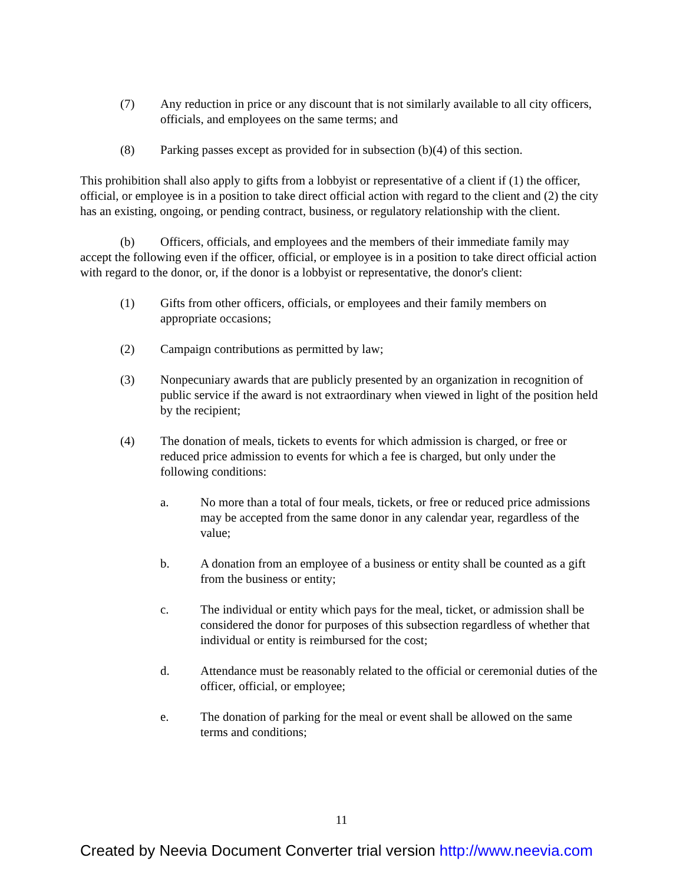(7) Any reduction in price or any discount that is not similarly available to all city officers, officials, and employees on the same terms; and
(8) Parking passes except as provided for in subsection (b)(4) of this section.
This prohibition shall also apply to gifts from a lobbyist or representative of a client if (1) the officer, official, or employee is in a position to take direct official action with regard to the client and (2) the city has an existing, ongoing, or pending contract, business, or regulatory relationship with the client.
(b) Officers, officials, and employees and the members of their immediate family may accept the following even if the officer, official, or employee is in a position to take direct official action with regard to the donor, or, if the donor is a lobbyist or representative, the donor's client:
(1) Gifts from other officers, officials, or employees and their family members on appropriate occasions;
(2) Campaign contributions as permitted by law;
(3) Nonpecuniary awards that are publicly presented by an organization in recognition of public service if the award is not extraordinary when viewed in light of the position held by the recipient;
(4) The donation of meals, tickets to events for which admission is charged, or free or reduced price admission to events for which a fee is charged, but only under the following conditions:
a. No more than a total of four meals, tickets, or free or reduced price admissions may be accepted from the same donor in any calendar year, regardless of the value;
b. A donation from an employee of a business or entity shall be counted as a gift from the business or entity;
c. The individual or entity which pays for the meal, ticket, or admission shall be considered the donor for purposes of this subsection regardless of whether that individual or entity is reimbursed for the cost;
d. Attendance must be reasonably related to the official or ceremonial duties of the officer, official, or employee;
e. The donation of parking for the meal or event shall be allowed on the same terms and conditions;
11
Created by Neevia Document Converter trial version http://www.neevia.com